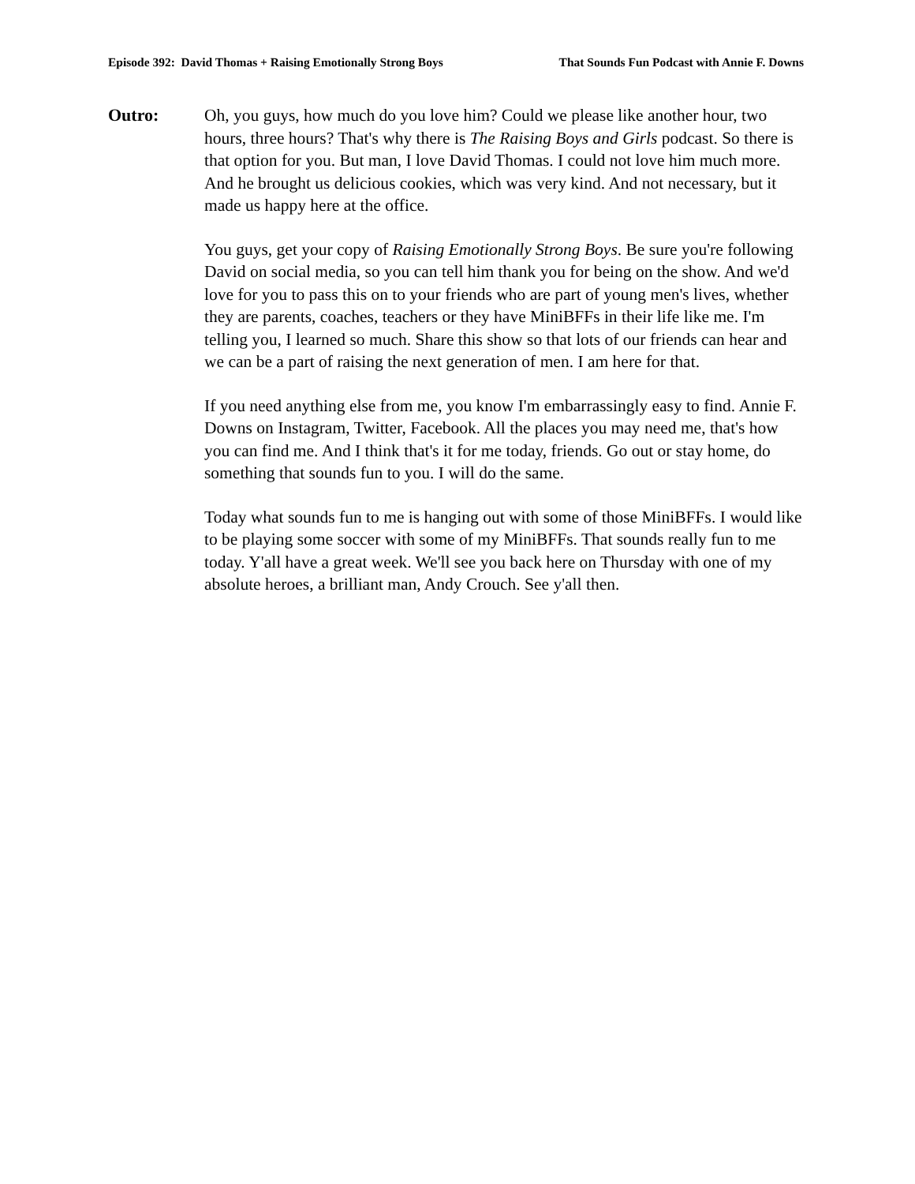Episode 392: David Thomas + Raising Emotionally Strong Boys That Sounds Fun Podcast with Annie F. Downs
Outro: Oh, you guys, how much do you love him? Could we please like another hour, two hours, three hours? That's why there is The Raising Boys and Girls podcast. So there is that option for you. But man, I love David Thomas. I could not love him much more. And he brought us delicious cookies, which was very kind. And not necessary, but it made us happy here at the office.
You guys, get your copy of Raising Emotionally Strong Boys. Be sure you're following David on social media, so you can tell him thank you for being on the show. And we'd love for you to pass this on to your friends who are part of young men's lives, whether they are parents, coaches, teachers or they have MiniBFFs in their life like me. I'm telling you, I learned so much. Share this show so that lots of our friends can hear and we can be a part of raising the next generation of men. I am here for that.
If you need anything else from me, you know I'm embarrassingly easy to find. Annie F. Downs on Instagram, Twitter, Facebook. All the places you may need me, that's how you can find me. And I think that's it for me today, friends. Go out or stay home, do something that sounds fun to you. I will do the same.
Today what sounds fun to me is hanging out with some of those MiniBFFs. I would like to be playing some soccer with some of my MiniBFFs. That sounds really fun to me today. Y'all have a great week. We'll see you back here on Thursday with one of my absolute heroes, a brilliant man, Andy Crouch. See y'all then.